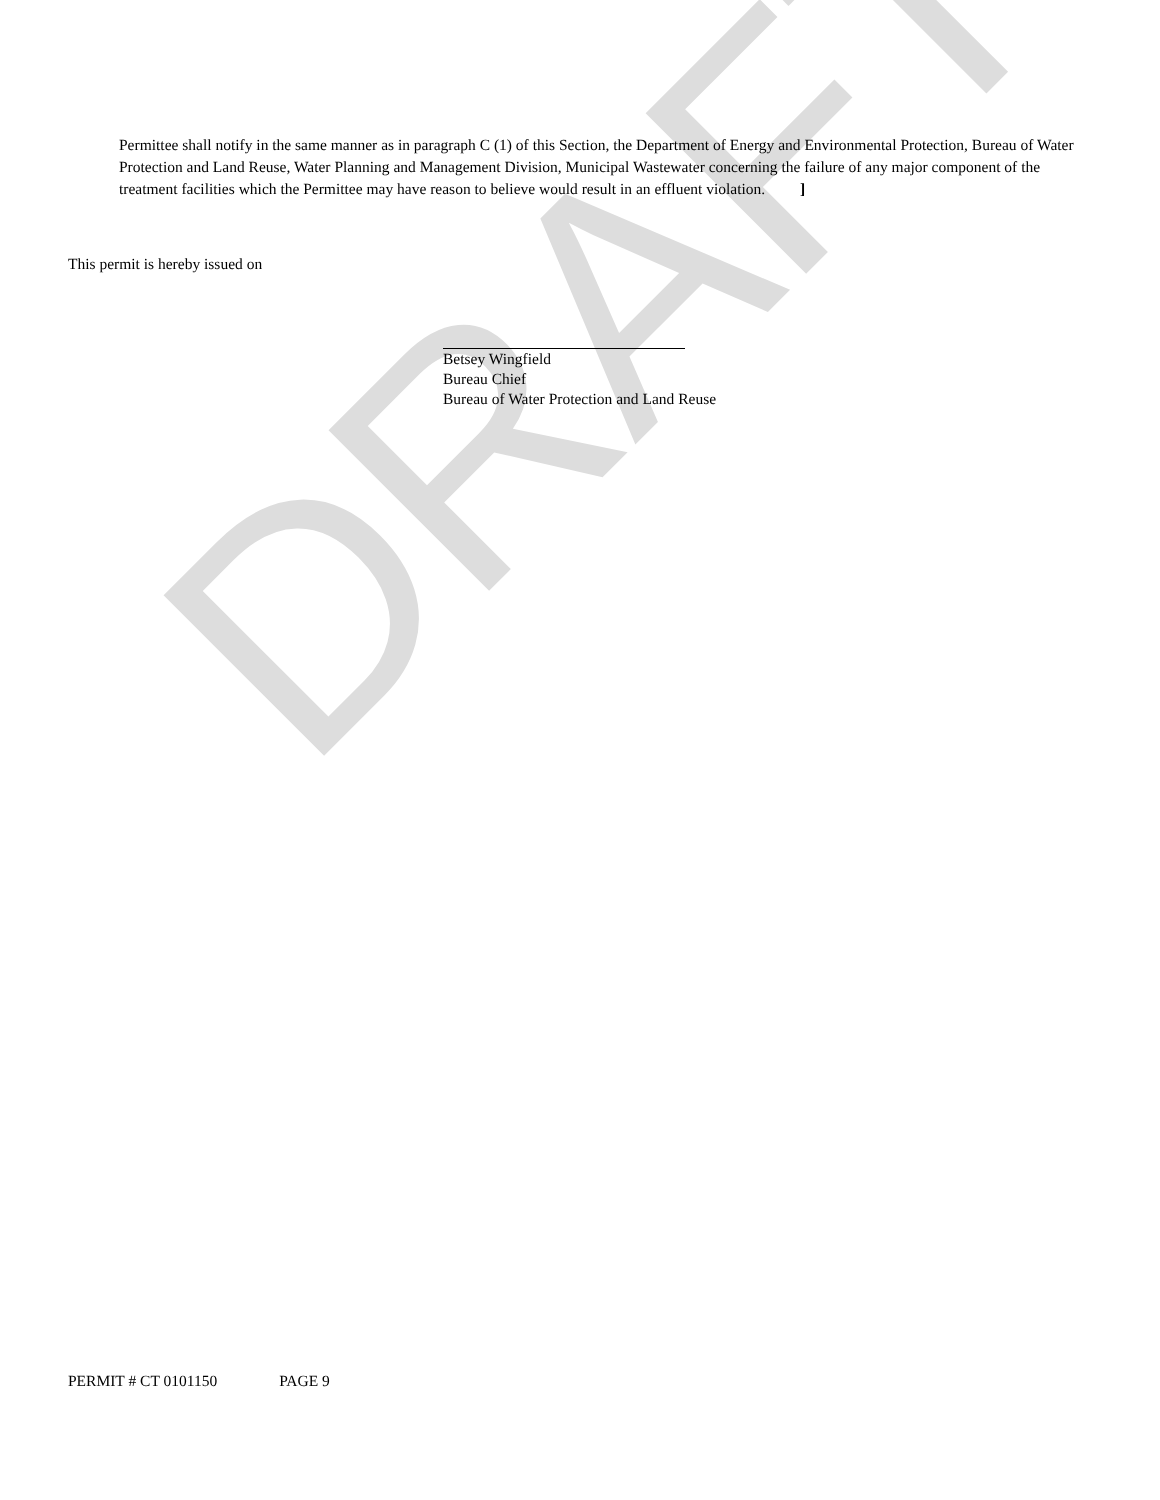DRAFT
Permittee shall notify in the same manner as in paragraph C (1) of this Section, the Department of Energy and Environmental Protection, Bureau of Water Protection and Land Reuse, Water Planning and Management Division, Municipal Wastewater concerning the failure of any major component of the treatment facilities which the Permittee may have reason to believe would result in an effluent violation. ]
This permit is hereby issued on
Betsey Wingfield
Bureau Chief
Bureau of Water Protection and Land Reuse
PERMIT # CT 0101150 PAGE 9